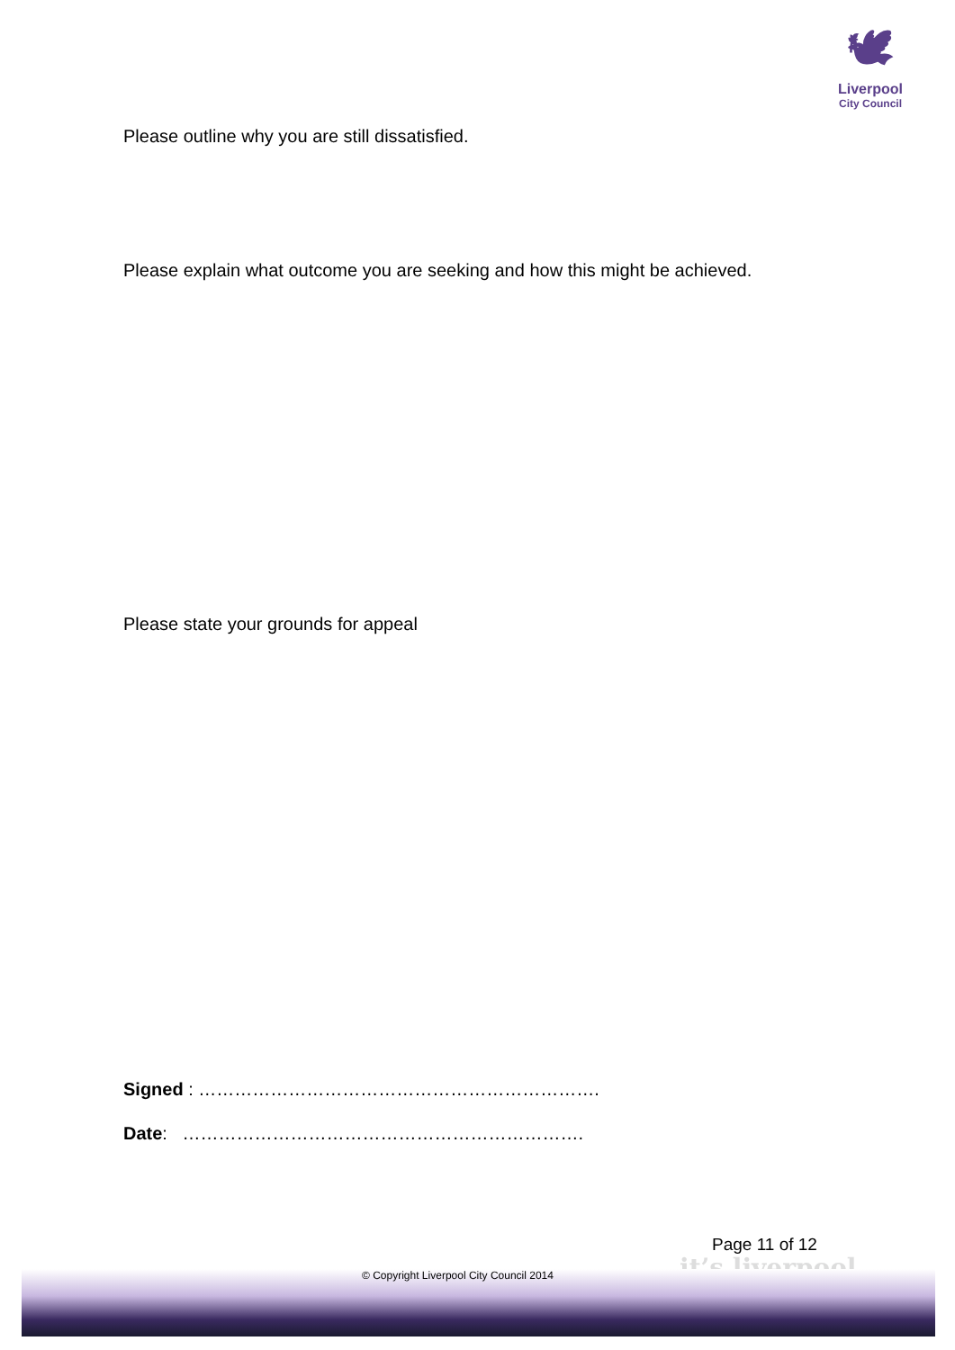🕊
Liverpool
City Council
Please outline why you are still dissatisfied.
Please explain what outcome you are seeking and how this might be achieved.
Please state your grounds for appeal
Signed : ………………………………………………………….
Date: ………………………………………………………….
Page 11 of 12
it’s liverpool
© Copyright Liverpool City Council 2014